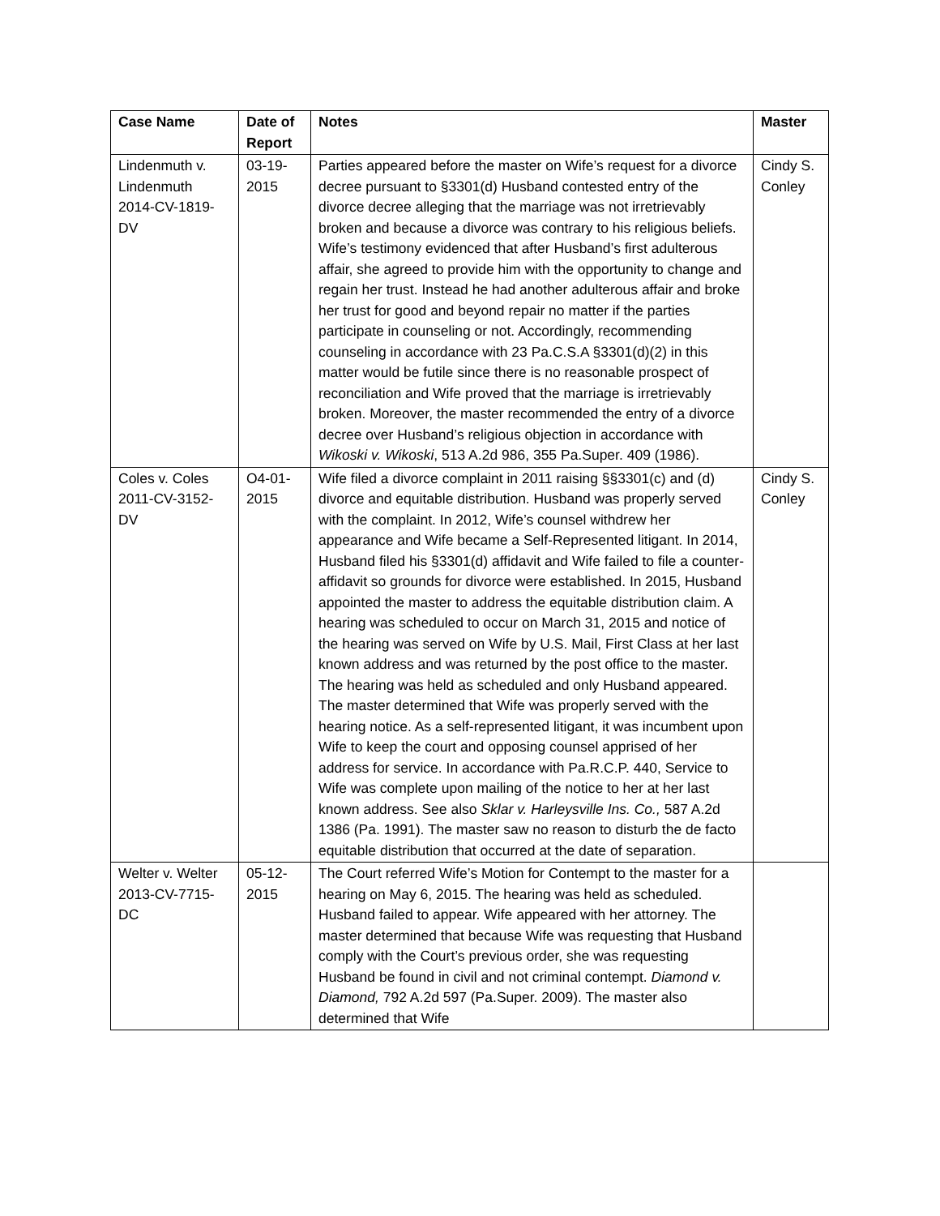| Case Name | Date of Report | Notes | Master |
| --- | --- | --- | --- |
| Lindenmuth v. Lindenmuth 2014-CV-1819-DV | 03-19-2015 | Parties appeared before the master on Wife’s request for a divorce decree pursuant to §3301(d) Husband contested entry of the divorce decree alleging that the marriage was not irretrievably broken and because a divorce was contrary to his religious beliefs. Wife’s testimony evidenced that after Husband’s first adulterous affair, she agreed to provide him with the opportunity to change and regain her trust. Instead he had another adulterous affair and broke her trust for good and beyond repair no matter if the parties participate in counseling or not. Accordingly, recommending counseling in accordance with 23 Pa.C.S.A §3301(d)(2) in this matter would be futile since there is no reasonable prospect of reconciliation and Wife proved that the marriage is irretrievably broken. Moreover, the master recommended the entry of a divorce decree over Husband’s religious objection in accordance with Wikoski v. Wikoski , 513 A.2d 986, 355 Pa.Super. 409 (1986). | Cindy S. Conley |
| Coles v. Coles 2011-CV-3152-DV | O4-01-2015 | Wife filed a divorce complaint in 2011 raising §§3301(c) and (d) divorce and equitable distribution. Husband was properly served with the complaint. In 2012, Wife’s counsel withdrew her appearance and Wife became a Self-Represented litigant. In 2014, Husband filed his §3301(d) affidavit and Wife failed to file a counter-affidavit so grounds for divorce were established. In 2015, Husband appointed the master to address the equitable distribution claim. A hearing was scheduled to occur on March 31, 2015 and notice of the hearing was served on Wife by U.S. Mail, First Class at her last known address and was returned by the post office to the master. The hearing was held as scheduled and only Husband appeared. The master determined that Wife was properly served with the hearing notice. As a self-represented litigant, it was incumbent upon Wife to keep the court and opposing counsel apprised of her address for service. In accordance with Pa.R.C.P. 440, Service to Wife was complete upon mailing of the notice to her at her last known address. See also Sklar v. Harleysville Ins. Co., 587 A.2d 1386 (Pa. 1991). The master saw no reason to disturb the de facto equitable distribution that occurred at the date of separation. | Cindy S. Conley |
| Welter v. Welter 2013-CV-7715-DC | 05-12-2015 | The Court referred Wife’s Motion for Contempt to the master for a hearing on May 6, 2015. The hearing was held as scheduled. Husband failed to appear. Wife appeared with her attorney. The master determined that because Wife was requesting that Husband comply with the Court’s previous order, she was requesting Husband be found in civil and not criminal contempt. Diamond v. Diamond, 792 A.2d 597 (Pa.Super. 2009). The master also determined that Wife | |